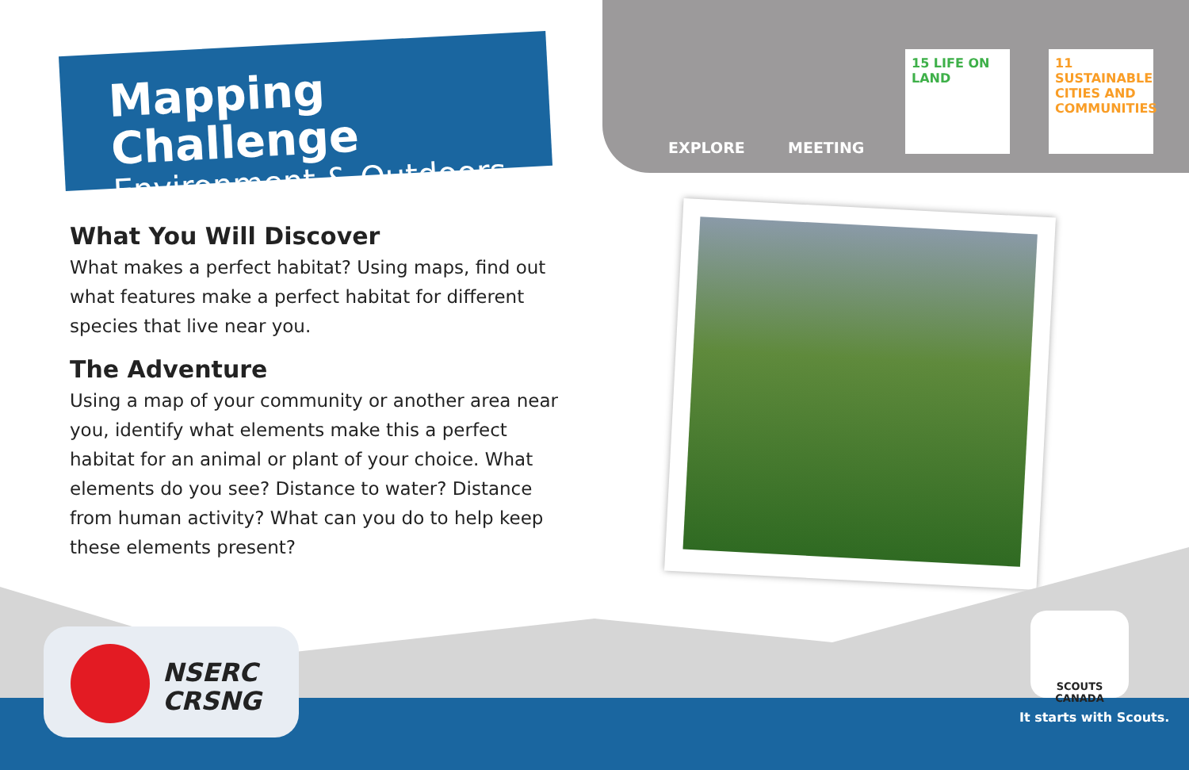Mapping Challenge
Environment & Outdoors
EXPLORE MEETING
15 LIFE ON LAND
11 SUSTAINABLE CITIES AND COMMUNITIES
What You Will Discover
What makes a perfect habitat? Using maps, find out what features make a perfect habitat for different species that live near you.
The Adventure
Using a map of your community or another area near you, identify what elements make this a perfect habitat for an animal or plant of your choice. What elements do you see? Distance to water? Distance from human activity? What can you do to help keep these elements present?
NSERC
CRSNG
SCOUTS CANADA
It starts with Scouts.